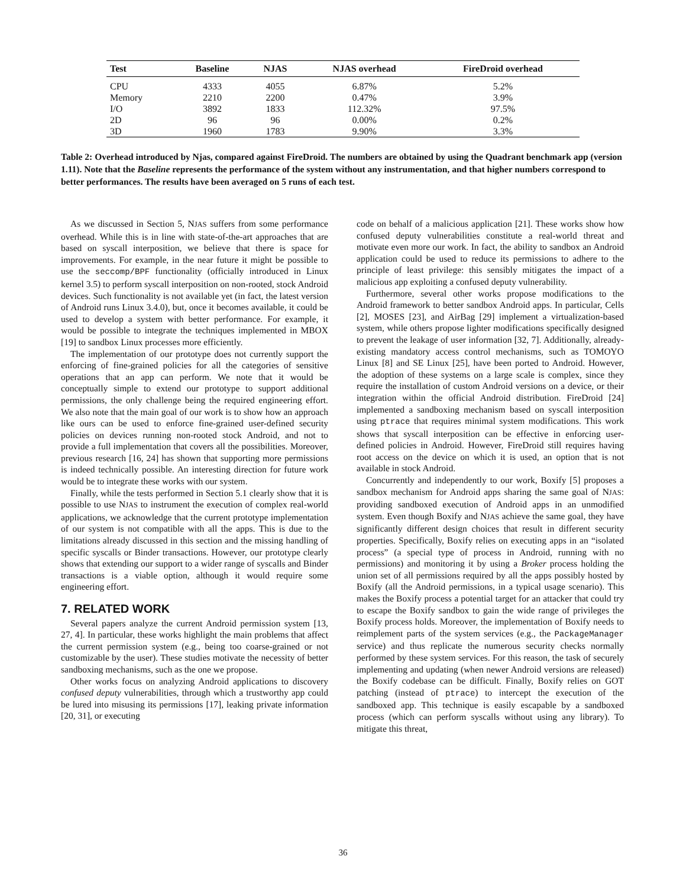| Test | Baseline | NJAS | NJAS overhead | FireDroid overhead |
| --- | --- | --- | --- | --- |
| CPU | 4333 | 4055 | 6.87% | 5.2% |
| Memory | 2210 | 2200 | 0.47% | 3.9% |
| I/O | 3892 | 1833 | 112.32% | 97.5% |
| 2D | 96 | 96 | 0.00% | 0.2% |
| 3D | 1960 | 1783 | 9.90% | 3.3% |
Table 2: Overhead introduced by Njas, compared against FireDroid. The numbers are obtained by using the Quadrant benchmark app (version 1.11). Note that the Baseline represents the performance of the system without any instrumentation, and that higher numbers correspond to better performances. The results have been averaged on 5 runs of each test.
As we discussed in Section 5, NJAS suffers from some performance overhead. While this is in line with state-of-the-art approaches that are based on syscall interposition, we believe that there is space for improvements. For example, in the near future it might be possible to use the seccomp/BPF functionality (officially introduced in Linux kernel 3.5) to perform syscall interposition on non-rooted, stock Android devices. Such functionality is not available yet (in fact, the latest version of Android runs Linux 3.4.0), but, once it becomes available, it could be used to develop a system with better performance. For example, it would be possible to integrate the techniques implemented in MBOX [19] to sandbox Linux processes more efficiently.
The implementation of our prototype does not currently support the enforcing of fine-grained policies for all the categories of sensitive operations that an app can perform. We note that it would be conceptually simple to extend our prototype to support additional permissions, the only challenge being the required engineering effort. We also note that the main goal of our work is to show how an approach like ours can be used to enforce fine-grained user-defined security policies on devices running non-rooted stock Android, and not to provide a full implementation that covers all the possibilities. Moreover, previous research [16, 24] has shown that supporting more permissions is indeed technically possible. An interesting direction for future work would be to integrate these works with our system.
Finally, while the tests performed in Section 5.1 clearly show that it is possible to use NJAS to instrument the execution of complex real-world applications, we acknowledge that the current prototype implementation of our system is not compatible with all the apps. This is due to the limitations already discussed in this section and the missing handling of specific syscalls or Binder transactions. However, our prototype clearly shows that extending our support to a wider range of syscalls and Binder transactions is a viable option, although it would require some engineering effort.
7. RELATED WORK
Several papers analyze the current Android permission system [13, 27, 4]. In particular, these works highlight the main problems that affect the current permission system (e.g., being too coarse-grained or not customizable by the user). These studies motivate the necessity of better sandboxing mechanisms, such as the one we propose.
Other works focus on analyzing Android applications to discovery confused deputy vulnerabilities, through which a trustworthy app could be lured into misusing its permissions [17], leaking private information [20, 31], or executing
code on behalf of a malicious application [21]. These works show how confused deputy vulnerabilities constitute a real-world threat and motivate even more our work. In fact, the ability to sandbox an Android application could be used to reduce its permissions to adhere to the principle of least privilege: this sensibly mitigates the impact of a malicious app exploiting a confused deputy vulnerability.
Furthermore, several other works propose modifications to the Android framework to better sandbox Android apps. In particular, Cells [2], MOSES [23], and AirBag [29] implement a virtualization-based system, while others propose lighter modifications specifically designed to prevent the leakage of user information [32, 7]. Additionally, already-existing mandatory access control mechanisms, such as TOMOYO Linux [8] and SE Linux [25], have been ported to Android. However, the adoption of these systems on a large scale is complex, since they require the installation of custom Android versions on a device, or their integration within the official Android distribution. FireDroid [24] implemented a sandboxing mechanism based on syscall interposition using ptrace that requires minimal system modifications. This work shows that syscall interposition can be effective in enforcing user-defined policies in Android. However, FireDroid still requires having root access on the device on which it is used, an option that is not available in stock Android.
Concurrently and independently to our work, Boxify [5] proposes a sandbox mechanism for Android apps sharing the same goal of NJAS: providing sandboxed execution of Android apps in an unmodified system. Even though Boxify and NJAS achieve the same goal, they have significantly different design choices that result in different security properties. Specifically, Boxify relies on executing apps in an “isolated process” (a special type of process in Android, running with no permissions) and monitoring it by using a Broker process holding the union set of all permissions required by all the apps possibly hosted by Boxify (all the Android permissions, in a typical usage scenario). This makes the Boxify process a potential target for an attacker that could try to escape the Boxify sandbox to gain the wide range of privileges the Boxify process holds. Moreover, the implementation of Boxify needs to reimplement parts of the system services (e.g., the PackageManager service) and thus replicate the numerous security checks normally performed by these system services. For this reason, the task of securely implementing and updating (when newer Android versions are released) the Boxify codebase can be difficult. Finally, Boxify relies on GOT patching (instead of ptrace) to intercept the execution of the sandboxed app. This technique is easily escapable by a sandboxed process (which can perform syscalls without using any library). To mitigate this threat,
36